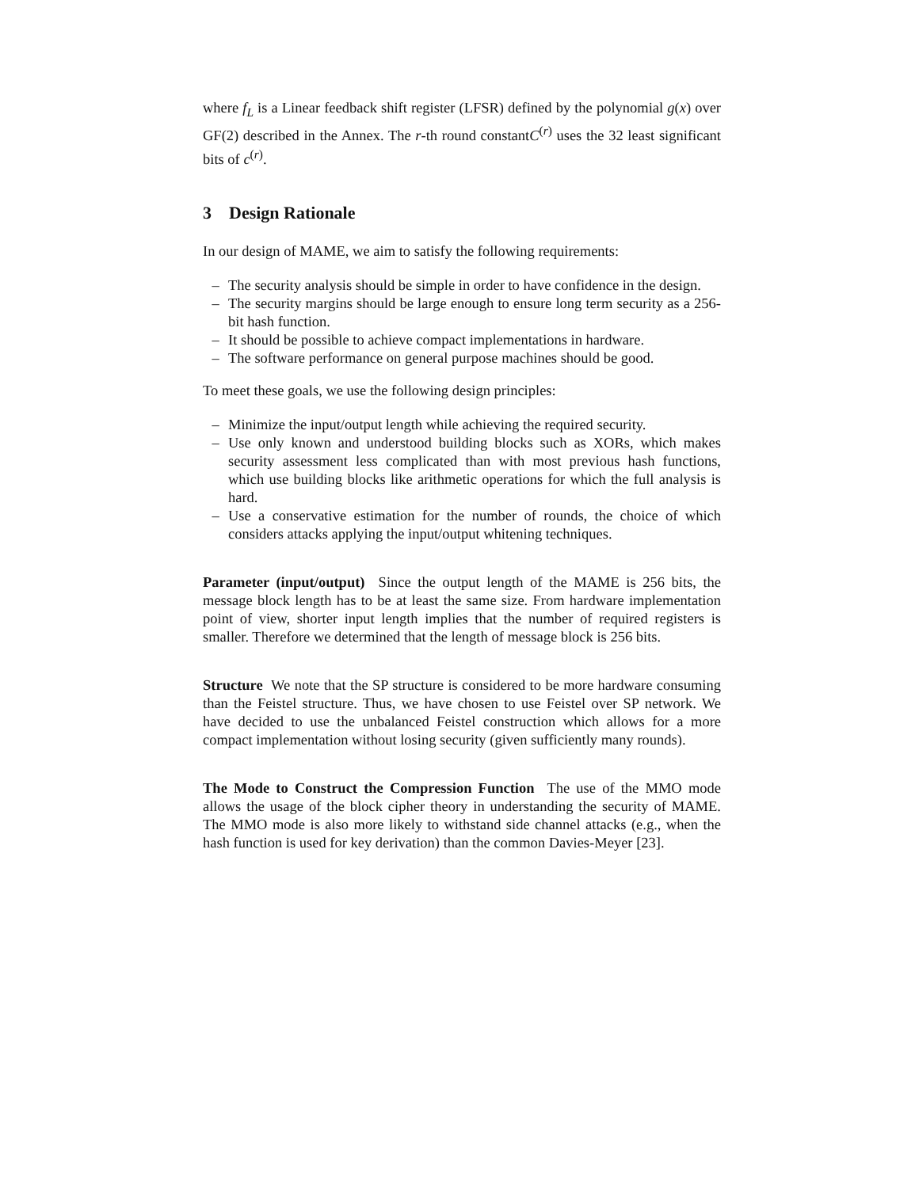where f<sub>L</sub> is a Linear feedback shift register (LFSR) defined by the polynomial g(x) over GF(2) described in the Annex. The r-th round constantC<sup>(r)</sup> uses the 32 least significant bits of c<sup>(r)</sup>.
3 Design Rationale
In our design of MAME, we aim to satisfy the following requirements:
– The security analysis should be simple in order to have confidence in the design.
– The security margins should be large enough to ensure long term security as a 256-bit hash function.
– It should be possible to achieve compact implementations in hardware.
– The software performance on general purpose machines should be good.
To meet these goals, we use the following design principles:
– Minimize the input/output length while achieving the required security.
– Use only known and understood building blocks such as XORs, which makes security assessment less complicated than with most previous hash functions, which use building blocks like arithmetic operations for which the full analysis is hard.
– Use a conservative estimation for the number of rounds, the choice of which considers attacks applying the input/output whitening techniques.
Parameter (input/output) Since the output length of the MAME is 256 bits, the message block length has to be at least the same size. From hardware implementation point of view, shorter input length implies that the number of required registers is smaller. Therefore we determined that the length of message block is 256 bits.
Structure We note that the SP structure is considered to be more hardware consuming than the Feistel structure. Thus, we have chosen to use Feistel over SP network. We have decided to use the unbalanced Feistel construction which allows for a more compact implementation without losing security (given sufficiently many rounds).
The Mode to Construct the Compression Function The use of the MMO mode allows the usage of the block cipher theory in understanding the security of MAME. The MMO mode is also more likely to withstand side channel attacks (e.g., when the hash function is used for key derivation) than the common Davies-Meyer [23].